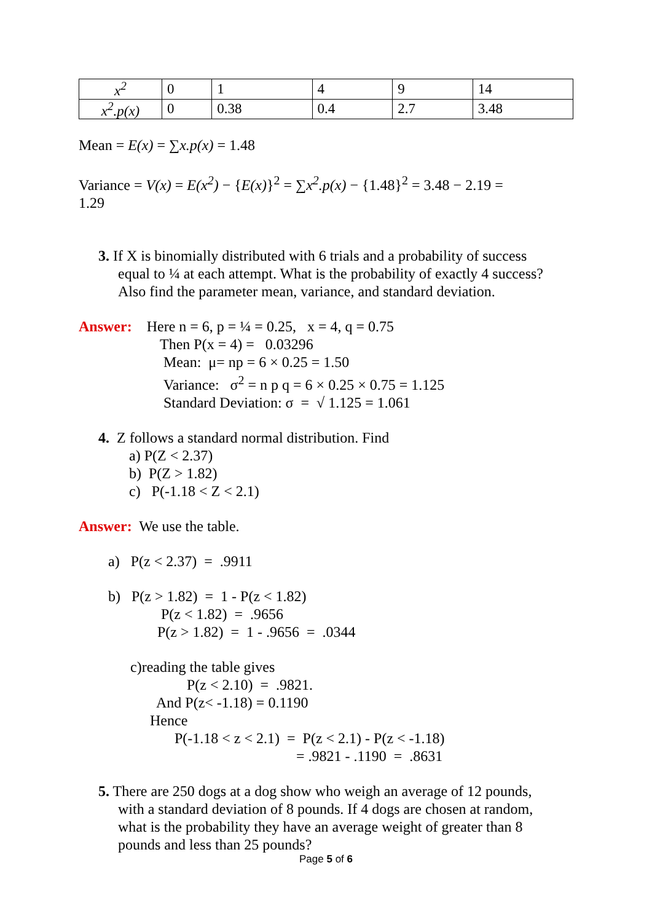| x<sup>2</sup> | 0 | 1 | 4 | 9 | 14 |
| x<sup>2</sup>.p(x) | 0 | 0.38 | 0.4 | 2.7 | 3.48 |
Mean = E(x) = ∑x.p(x) = 1.48
Variance = V(x) = E(x<sup>2</sup>) − {E(x)}<sup>2</sup> = ∑x<sup>2</sup>.p(x) − {1.48}<sup>2</sup> = 3.48 − 2.19 =
1.29
3. If X is binomially distributed with 6 trials and a probability of success
equal to ¼ at each attempt. What is the probability of exactly 4 success?
Also find the parameter mean, variance, and standard deviation.
Answer: Here n = 6, p = ¼ = 0.25, x = 4, q = 0.75
Then P(x = 4) = 0.03296
Mean: μ= np = 6 × 0.25 = 1.50
Variance: σ<sup>2</sup> = n p q = 6 × 0.25 × 0.75 = 1.125
Standard Deviation: σ = √ 1.125 = 1.061
4. Z follows a standard normal distribution. Find
a) P(Z < 2.37)
b) P(Z > 1.82)
c) P(-1.18 < Z < 2.1)
Answer: We use the table.
a) P(z < 2.37) = .9911
b) P(z > 1.82) = 1 - P(z < 1.82)
P(z < 1.82) = .9656
P(z > 1.82) = 1 - .9656 = .0344
c)reading the table gives
P(z < 2.10) = .9821.
And P(z< -1.18) = 0.1190
Hence
P(-1.18 < z < 2.1) = P(z < 2.1) - P(z < -1.18)
= .9821 - .1190 = .8631
5. There are 250 dogs at a dog show who weigh an average of 12 pounds,
with a standard deviation of 8 pounds. If 4 dogs are chosen at random,
what is the probability they have an average weight of greater than 8
pounds and less than 25 pounds?
Page 5 of 6